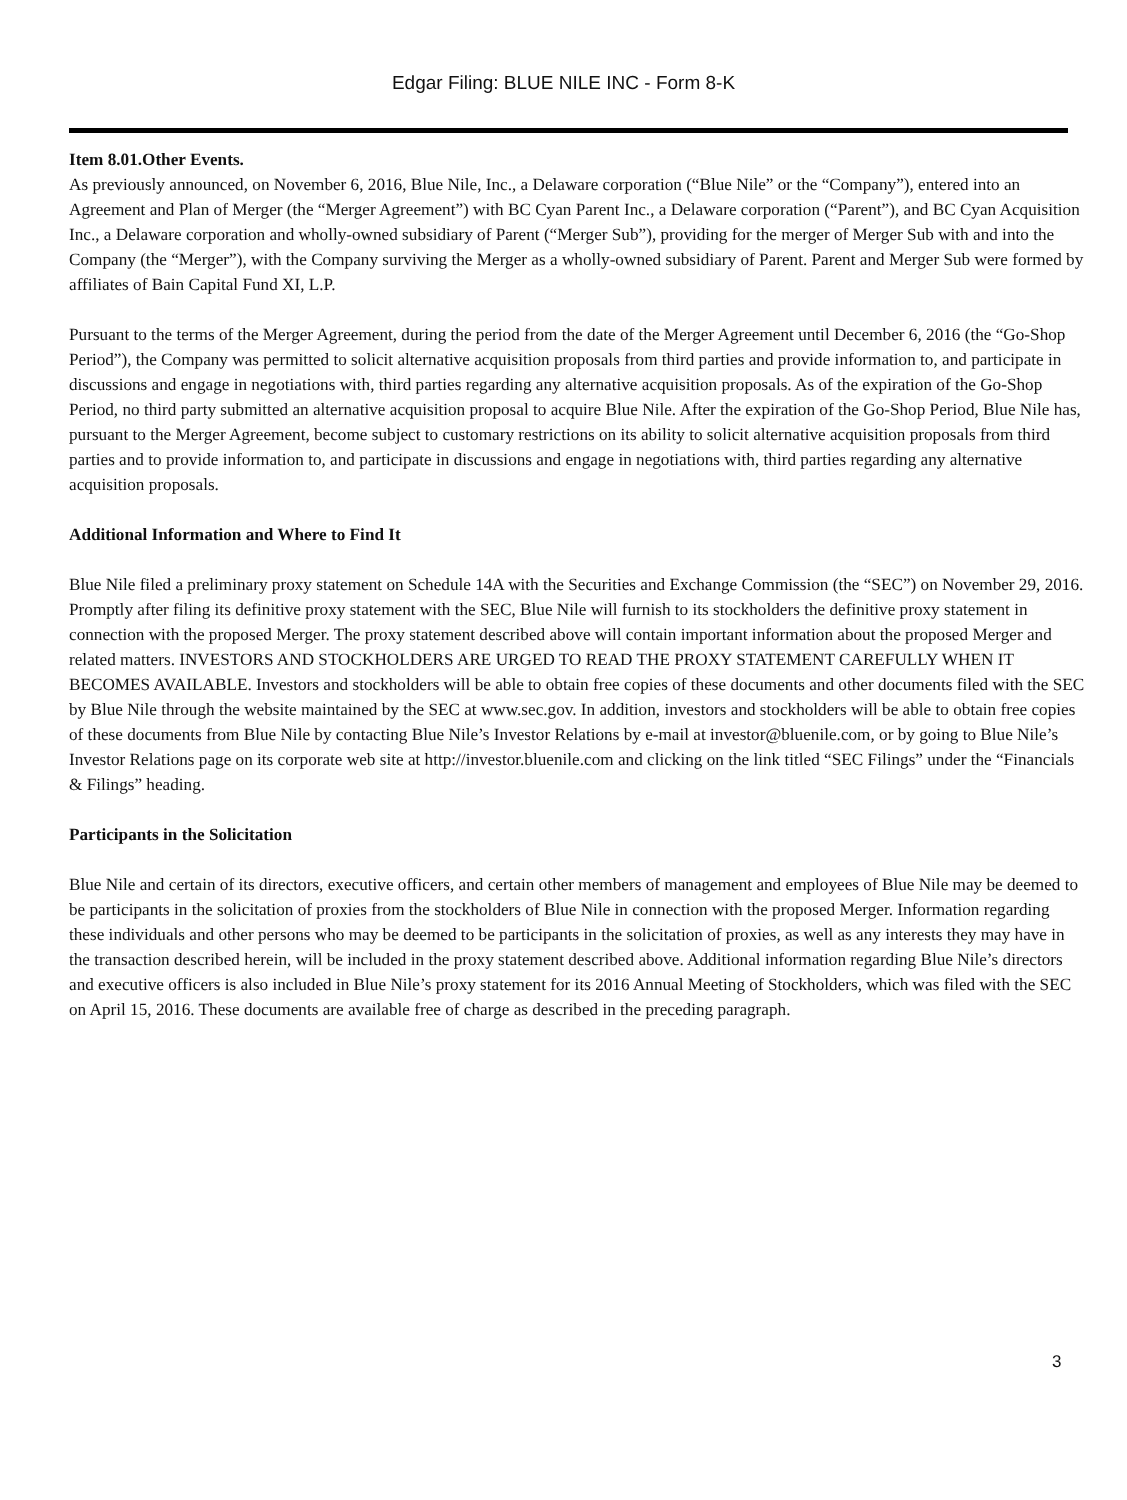Edgar Filing: BLUE NILE INC - Form 8-K
Item 8.01.Other Events.
As previously announced, on November 6, 2016, Blue Nile, Inc., a Delaware corporation (“Blue Nile” or the “Company”), entered into an Agreement and Plan of Merger (the “Merger Agreement”) with BC Cyan Parent Inc., a Delaware corporation (“Parent”), and BC Cyan Acquisition Inc., a Delaware corporation and wholly-owned subsidiary of Parent (“Merger Sub”), providing for the merger of Merger Sub with and into the Company (the “Merger”), with the Company surviving the Merger as a wholly-owned subsidiary of Parent. Parent and Merger Sub were formed by affiliates of Bain Capital Fund XI, L.P.
Pursuant to the terms of the Merger Agreement, during the period from the date of the Merger Agreement until December 6, 2016 (the “Go-Shop Period”), the Company was permitted to solicit alternative acquisition proposals from third parties and provide information to, and participate in discussions and engage in negotiations with, third parties regarding any alternative acquisition proposals. As of the expiration of the Go-Shop Period, no third party submitted an alternative acquisition proposal to acquire Blue Nile. After the expiration of the Go-Shop Period, Blue Nile has, pursuant to the Merger Agreement, become subject to customary restrictions on its ability to solicit alternative acquisition proposals from third parties and to provide information to, and participate in discussions and engage in negotiations with, third parties regarding any alternative acquisition proposals.
Additional Information and Where to Find It
Blue Nile filed a preliminary proxy statement on Schedule 14A with the Securities and Exchange Commission (the “SEC”) on November 29, 2016. Promptly after filing its definitive proxy statement with the SEC, Blue Nile will furnish to its stockholders the definitive proxy statement in connection with the proposed Merger. The proxy statement described above will contain important information about the proposed Merger and related matters. INVESTORS AND STOCKHOLDERS ARE URGED TO READ THE PROXY STATEMENT CAREFULLY WHEN IT BECOMES AVAILABLE. Investors and stockholders will be able to obtain free copies of these documents and other documents filed with the SEC by Blue Nile through the website maintained by the SEC at www.sec.gov. In addition, investors and stockholders will be able to obtain free copies of these documents from Blue Nile by contacting Blue Nile’s Investor Relations by e-mail at investor@bluenile.com, or by going to Blue Nile’s Investor Relations page on its corporate web site at http://investor.bluenile.com and clicking on the link titled “SEC Filings” under the “Financials & Filings” heading.
Participants in the Solicitation
Blue Nile and certain of its directors, executive officers, and certain other members of management and employees of Blue Nile may be deemed to be participants in the solicitation of proxies from the stockholders of Blue Nile in connection with the proposed Merger. Information regarding these individuals and other persons who may be deemed to be participants in the solicitation of proxies, as well as any interests they may have in the transaction described herein, will be included in the proxy statement described above. Additional information regarding Blue Nile’s directors and executive officers is also included in Blue Nile’s proxy statement for its 2016 Annual Meeting of Stockholders, which was filed with the SEC on April 15, 2016. These documents are available free of charge as described in the preceding paragraph.
3